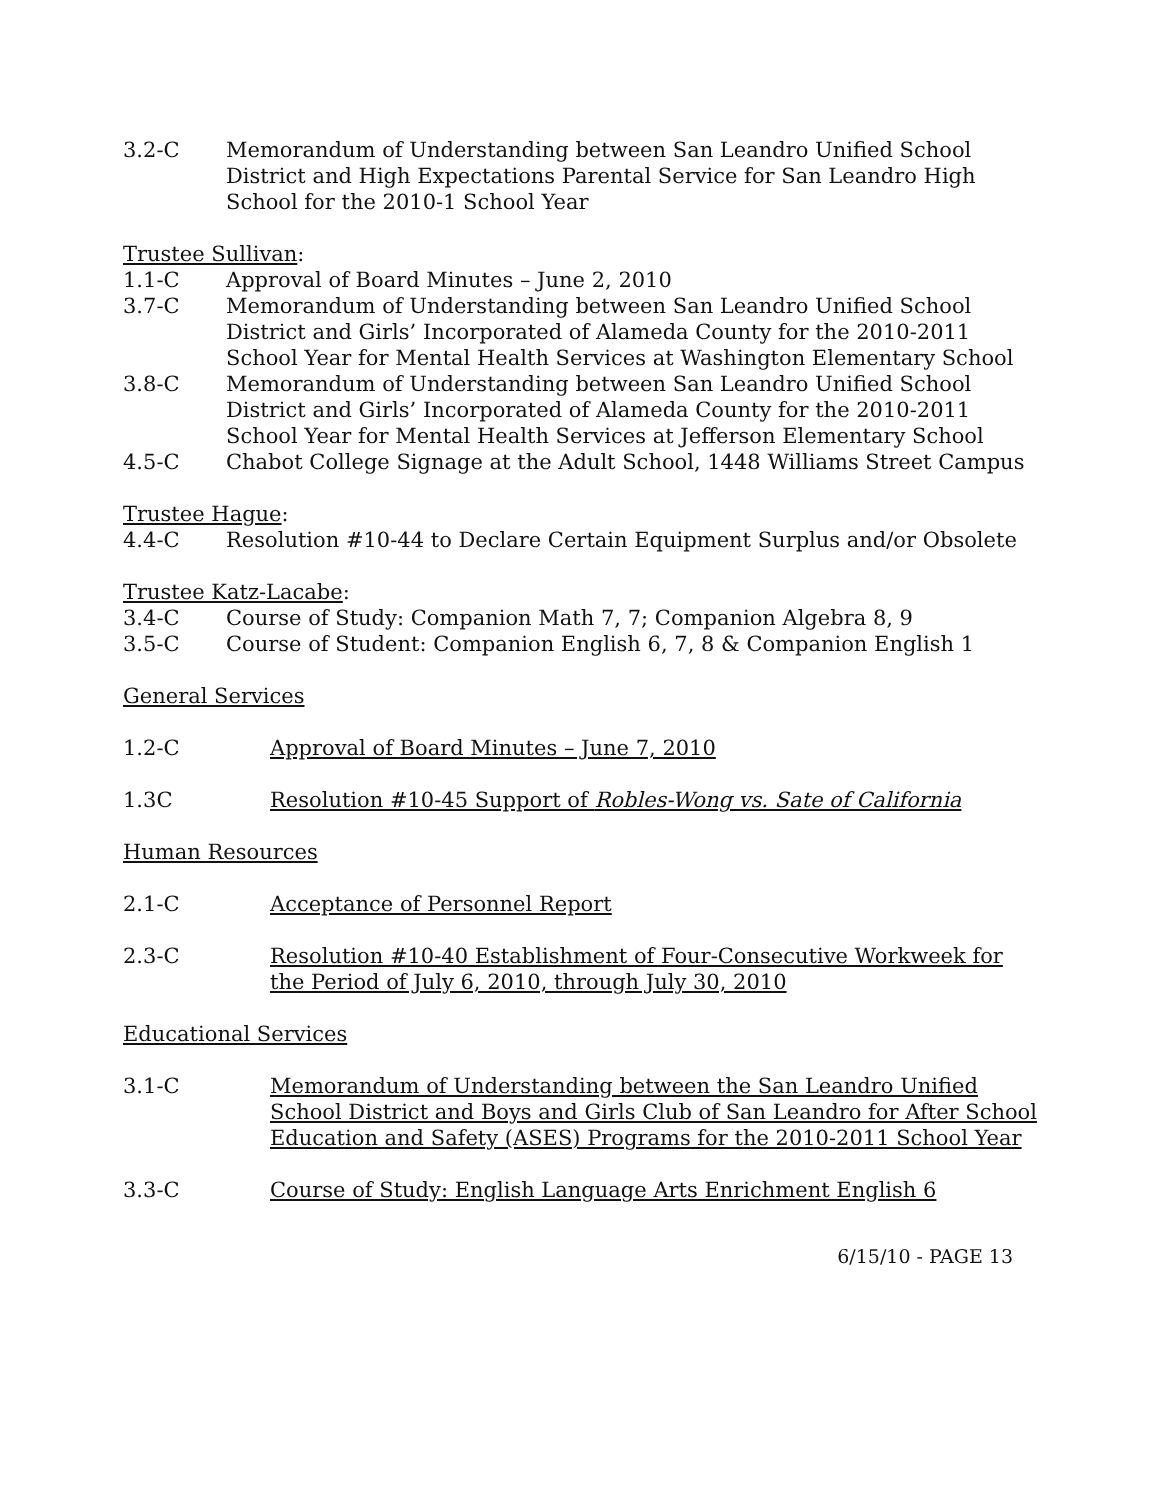3.2-C Memorandum of Understanding between San Leandro Unified School District and High Expectations Parental Service for San Leandro High School for the 2010-1 School Year
Trustee Sullivan:
1.1-C Approval of Board Minutes – June 2, 2010
3.7-C Memorandum of Understanding between San Leandro Unified School District and Girls’ Incorporated of Alameda County for the 2010-2011 School Year for Mental Health Services at Washington Elementary School
3.8-C Memorandum of Understanding between San Leandro Unified School District and Girls’ Incorporated of Alameda County for the 2010-2011 School Year for Mental Health Services at Jefferson Elementary School
4.5-C Chabot College Signage at the Adult School, 1448 Williams Street Campus
Trustee Hague:
4.4-C Resolution #10-44 to Declare Certain Equipment Surplus and/or Obsolete
Trustee Katz-Lacabe:
3.4-C Course of Study: Companion Math 7, 7; Companion Algebra 8, 9
3.5-C Course of Student: Companion English 6, 7, 8 & Companion English 1
General Services
1.2-C Approval of Board Minutes – June 7, 2010
1.3C Resolution #10-45 Support of Robles-Wong vs. Sate of California
Human Resources
2.1-C Acceptance of Personnel Report
2.3-C Resolution #10-40 Establishment of Four-Consecutive Workweek for the Period of July 6, 2010, through July 30, 2010
Educational Services
3.1-C Memorandum of Understanding between the San Leandro Unified School District and Boys and Girls Club of San Leandro for After School Education and Safety (ASES) Programs for the 2010-2011 School Year
3.3-C Course of Study: English Language Arts Enrichment English 6
6/15/10 - PAGE 13